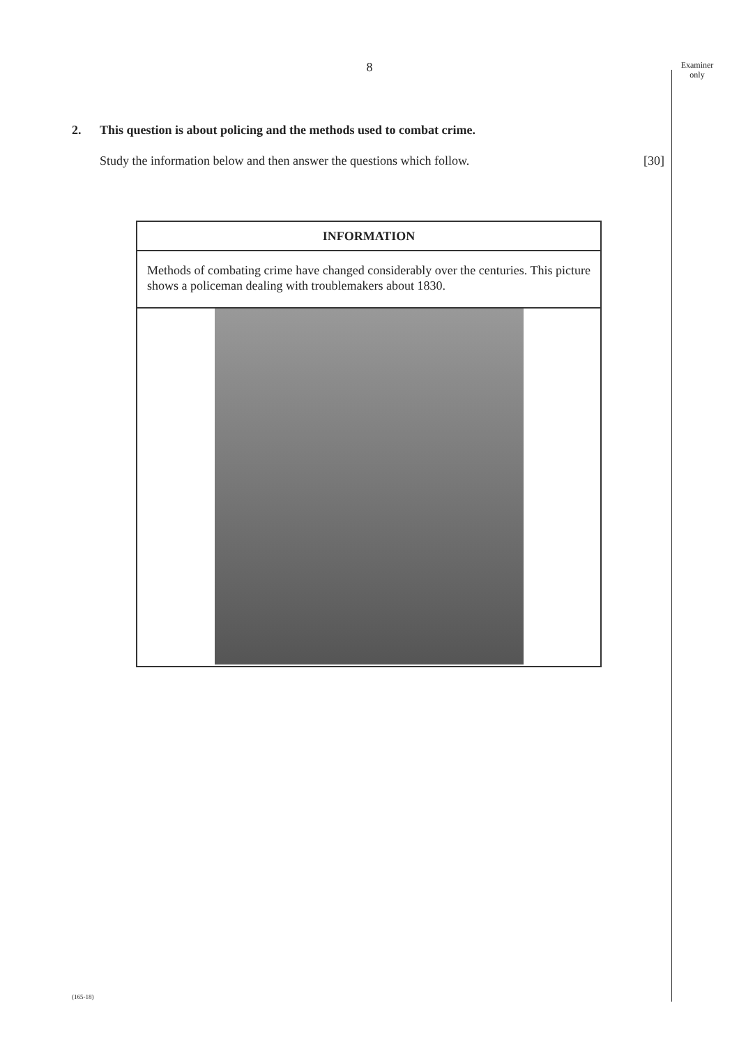Examiner
only
8
2. This question is about policing and the methods used to combat crime.
Study the information below and then answer the questions which follow. [30]
INFORMATION
Methods of combating crime have changed considerably over the centuries. This picture shows a policeman dealing with troublemakers about 1830.
(165-18)